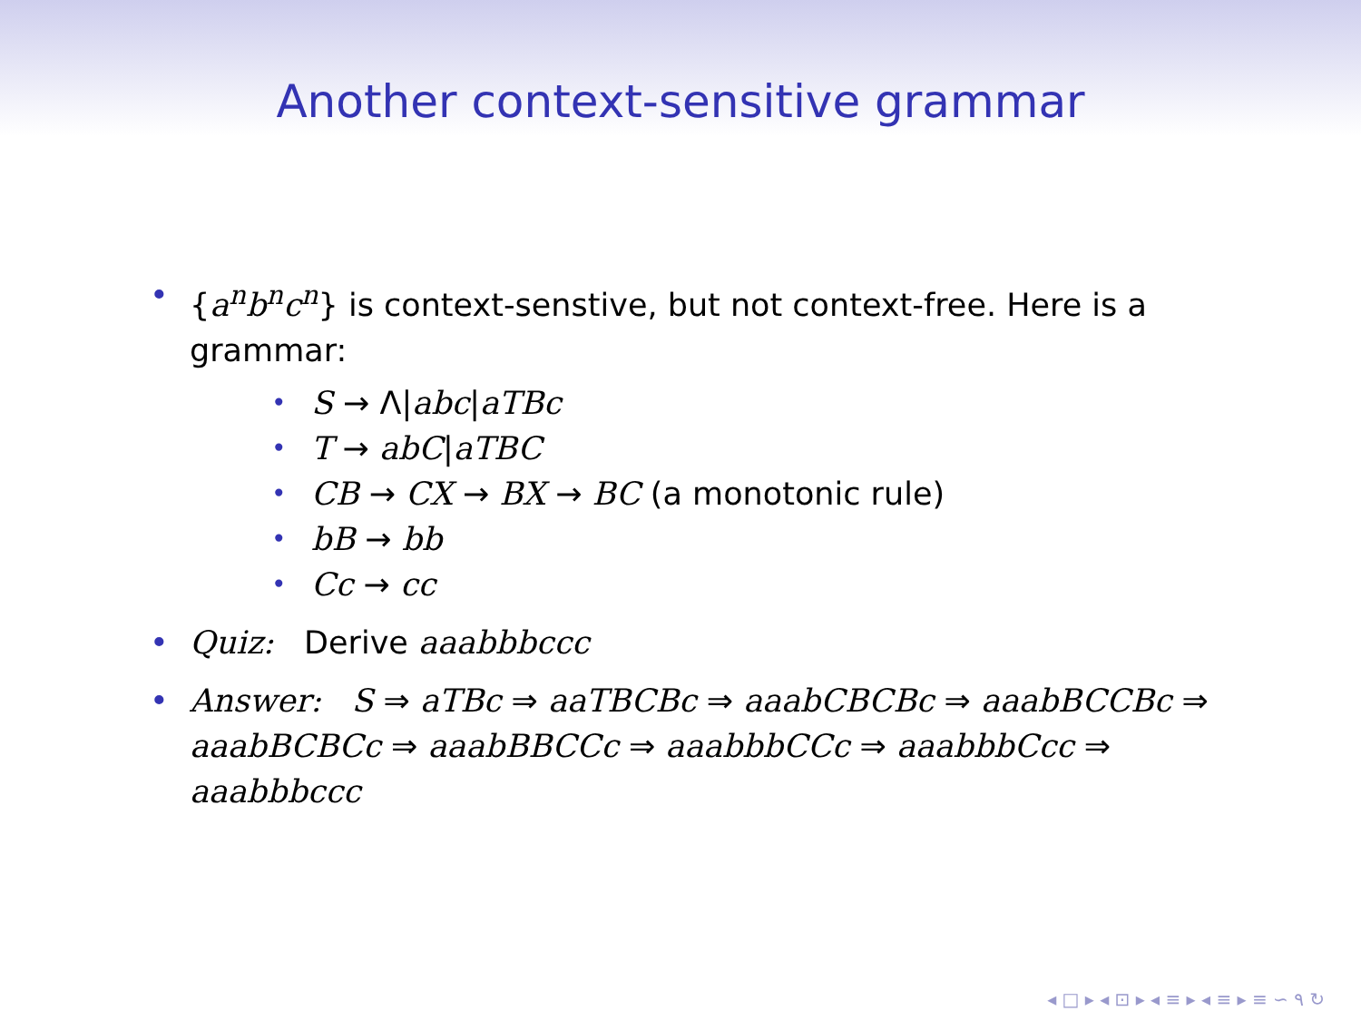Another context-sensitive grammar
• {a<sup>n</sup>b<sup>n</sup>c<sup>n</sup>} is context-senstive, but not context-free. Here is a grammar:
• S → Λ|abc|aTBc
• T → abC|aTBC
• CB → CX → BX → BC (a monotonic rule)
• bB → bb
• Cc → cc
• Quiz: Derive aaabbbccc
• Answer: S ⇒ aTBc ⇒ aaTBCBc ⇒ aaabCBCBc ⇒ aaabBCCBc ⇒ aaabBCBCc ⇒ aaabBBCCc ⇒ aaabbbCCc ⇒ aaabbbCcc ⇒ aaabbbccc
◂ □ ▸ ◂ ⊡ ▸ ◂ ≡ ▸ ◂ ≡ ▸ ≡ ∽ ۹ ↻